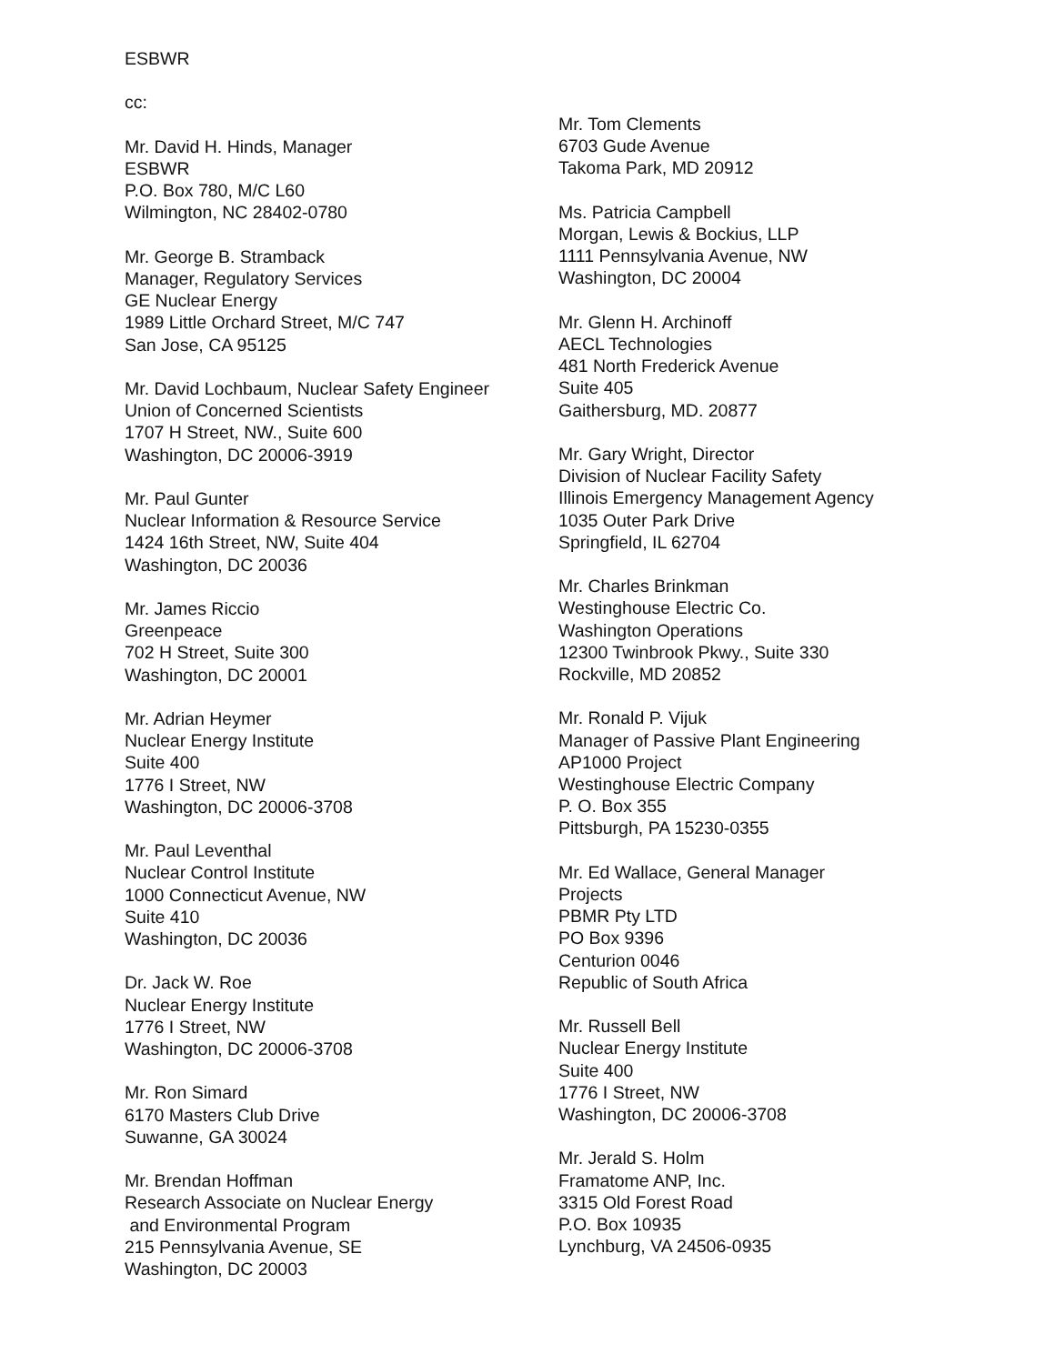ESBWR
cc:
Mr. David H. Hinds, Manager
ESBWR
P.O. Box 780, M/C L60
Wilmington, NC 28402-0780
Mr. George B. Stramback
Manager, Regulatory Services
GE Nuclear Energy
1989 Little Orchard Street, M/C 747
San Jose, CA 95125
Mr. David Lochbaum, Nuclear Safety Engineer
Union of Concerned Scientists
1707 H Street, NW., Suite 600
Washington, DC 20006-3919
Mr. Paul Gunter
Nuclear Information & Resource Service
1424 16th Street, NW, Suite 404
Washington, DC 20036
Mr. James Riccio
Greenpeace
702 H Street, Suite 300
Washington, DC 20001
Mr. Adrian Heymer
Nuclear Energy Institute
Suite 400
1776 I Street, NW
Washington, DC 20006-3708
Mr. Paul Leventhal
Nuclear Control Institute
1000 Connecticut Avenue, NW
Suite 410
Washington, DC 20036
Dr. Jack W. Roe
Nuclear Energy Institute
1776 I Street, NW
Washington, DC 20006-3708
Mr. Ron Simard
6170 Masters Club Drive
Suwanne, GA 30024
Mr. Brendan Hoffman
Research Associate on Nuclear Energy
and Environmental Program
215 Pennsylvania Avenue, SE
Washington, DC 20003
Mr. Tom Clements
6703 Gude Avenue
Takoma Park, MD 20912
Ms. Patricia Campbell
Morgan, Lewis & Bockius, LLP
1111 Pennsylvania Avenue, NW
Washington, DC 20004
Mr. Glenn H. Archinoff
AECL Technologies
481 North Frederick Avenue
Suite 405
Gaithersburg, MD. 20877
Mr. Gary Wright, Director
Division of Nuclear Facility Safety
Illinois Emergency Management Agency
1035 Outer Park Drive
Springfield, IL 62704
Mr. Charles Brinkman
Westinghouse Electric Co.
Washington Operations
12300 Twinbrook Pkwy., Suite 330
Rockville, MD 20852
Mr. Ronald P. Vijuk
Manager of Passive Plant Engineering
AP1000 Project
Westinghouse Electric Company
P. O. Box 355
Pittsburgh, PA 15230-0355
Mr. Ed Wallace, General Manager
Projects
PBMR Pty LTD
PO Box 9396
Centurion 0046
Republic of South Africa
Mr. Russell Bell
Nuclear Energy Institute
Suite 400
1776 I Street, NW
Washington, DC 20006-3708
Mr. Jerald S. Holm
Framatome ANP, Inc.
3315 Old Forest Road
P.O. Box 10935
Lynchburg, VA 24506-0935